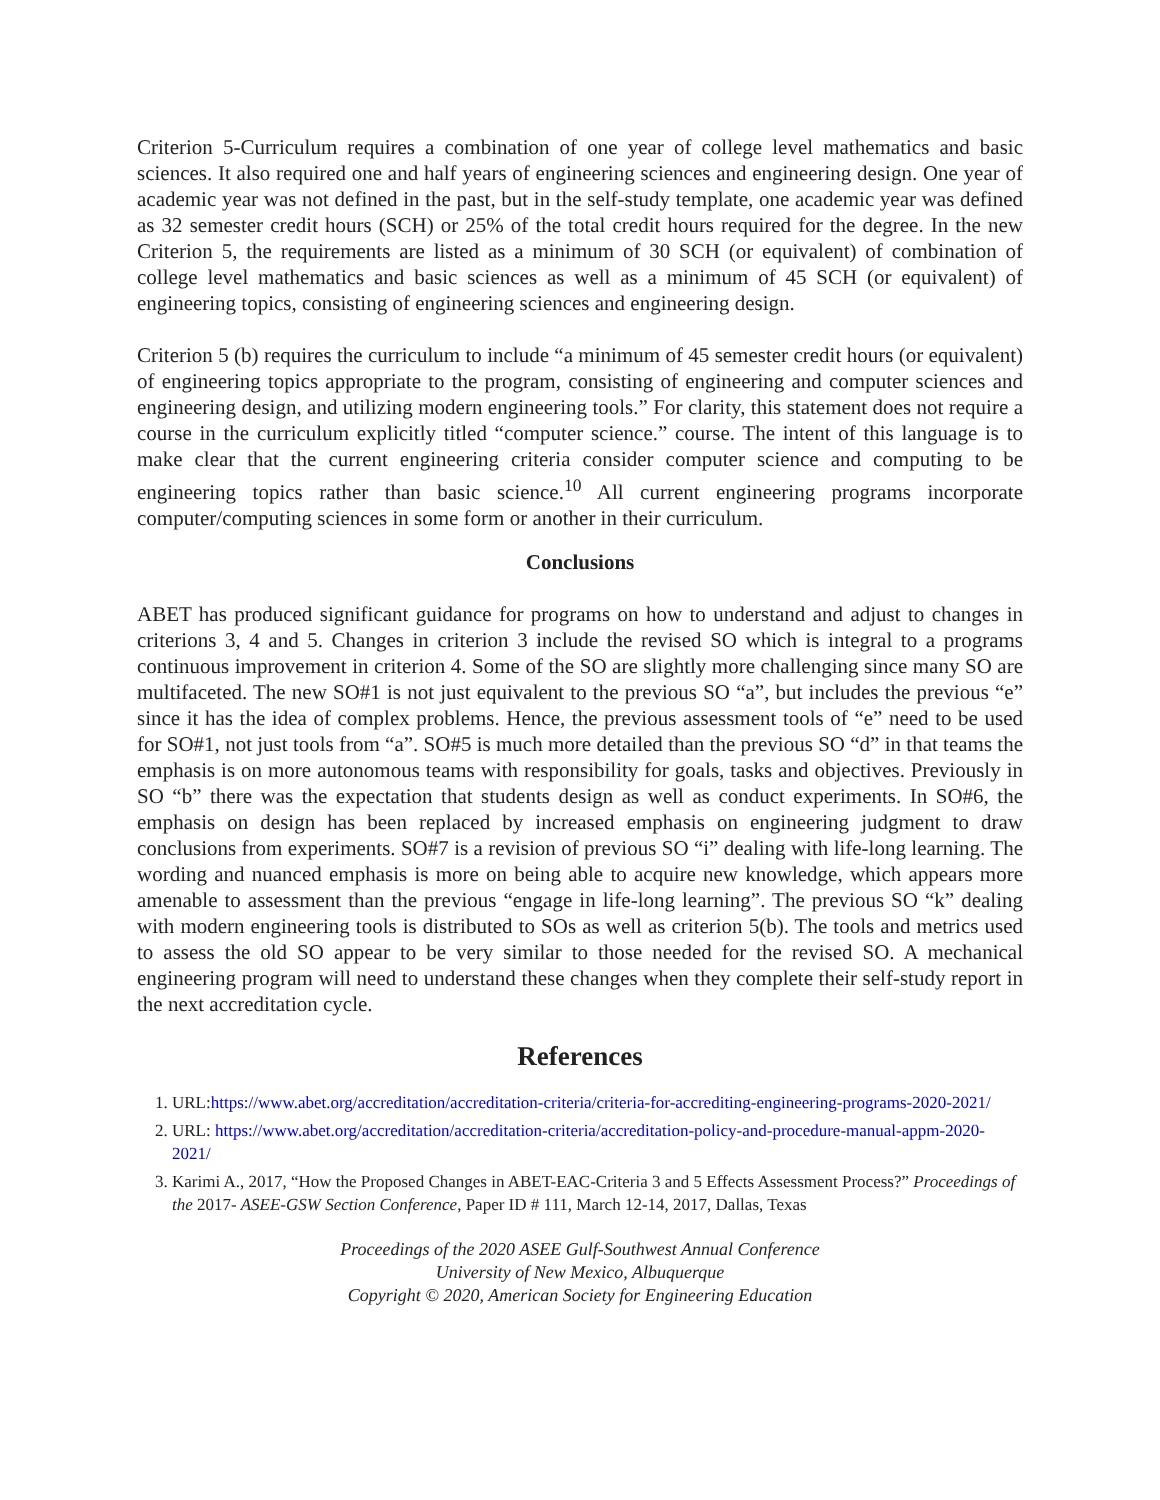Criterion 5-Curriculum requires a combination of one year of college level mathematics and basic sciences. It also required one and half years of engineering sciences and engineering design. One year of academic year was not defined in the past, but in the self-study template, one academic year was defined as 32 semester credit hours (SCH) or 25% of the total credit hours required for the degree. In the new Criterion 5, the requirements are listed as a minimum of 30 SCH (or equivalent) of combination of college level mathematics and basic sciences as well as a minimum of 45 SCH (or equivalent) of engineering topics, consisting of engineering sciences and engineering design.
Criterion 5 (b) requires the curriculum to include “a minimum of 45 semester credit hours (or equivalent) of engineering topics appropriate to the program, consisting of engineering and computer sciences and engineering design, and utilizing modern engineering tools.” For clarity, this statement does not require a course in the curriculum explicitly titled “computer science.” course. The intent of this language is to make clear that the current engineering criteria consider computer science and computing to be engineering topics rather than basic science.<sup>10</sup> All current engineering programs incorporate computer/computing sciences in some form or another in their curriculum.
Conclusions
ABET has produced significant guidance for programs on how to understand and adjust to changes in criterions 3, 4 and 5. Changes in criterion 3 include the revised SO which is integral to a programs continuous improvement in criterion 4. Some of the SO are slightly more challenging since many SO are multifaceted. The new SO#1 is not just equivalent to the previous SO “a”, but includes the previous “e” since it has the idea of complex problems. Hence, the previous assessment tools of “e” need to be used for SO#1, not just tools from “a”. SO#5 is much more detailed than the previous SO “d” in that teams the emphasis is on more autonomous teams with responsibility for goals, tasks and objectives. Previously in SO “b” there was the expectation that students design as well as conduct experiments. In SO#6, the emphasis on design has been replaced by increased emphasis on engineering judgment to draw conclusions from experiments. SO#7 is a revision of previous SO “i” dealing with life-long learning. The wording and nuanced emphasis is more on being able to acquire new knowledge, which appears more amenable to assessment than the previous “engage in life-long learning”. The previous SO “k” dealing with modern engineering tools is distributed to SOs as well as criterion 5(b). The tools and metrics used to assess the old SO appear to be very similar to those needed for the revised SO. A mechanical engineering program will need to understand these changes when they complete their self-study report in the next accreditation cycle.
References
1. URL:https://www.abet.org/accreditation/accreditation-criteria/criteria-for-accrediting-engineering-programs-2020-2021/
2. URL: https://www.abet.org/accreditation/accreditation-criteria/accreditation-policy-and-procedure-manual-appm-2020-2021/
3. Karimi A., 2017, “How the Proposed Changes in ABET-EAC-Criteria 3 and 5 Effects Assessment Process?” Proceedings of the 2017- ASEE-GSW Section Conference, Paper ID # 111, March 12-14, 2017, Dallas, Texas
Proceedings of the 2020 ASEE Gulf-Southwest Annual Conference
University of New Mexico, Albuquerque
Copyright © 2020, American Society for Engineering Education